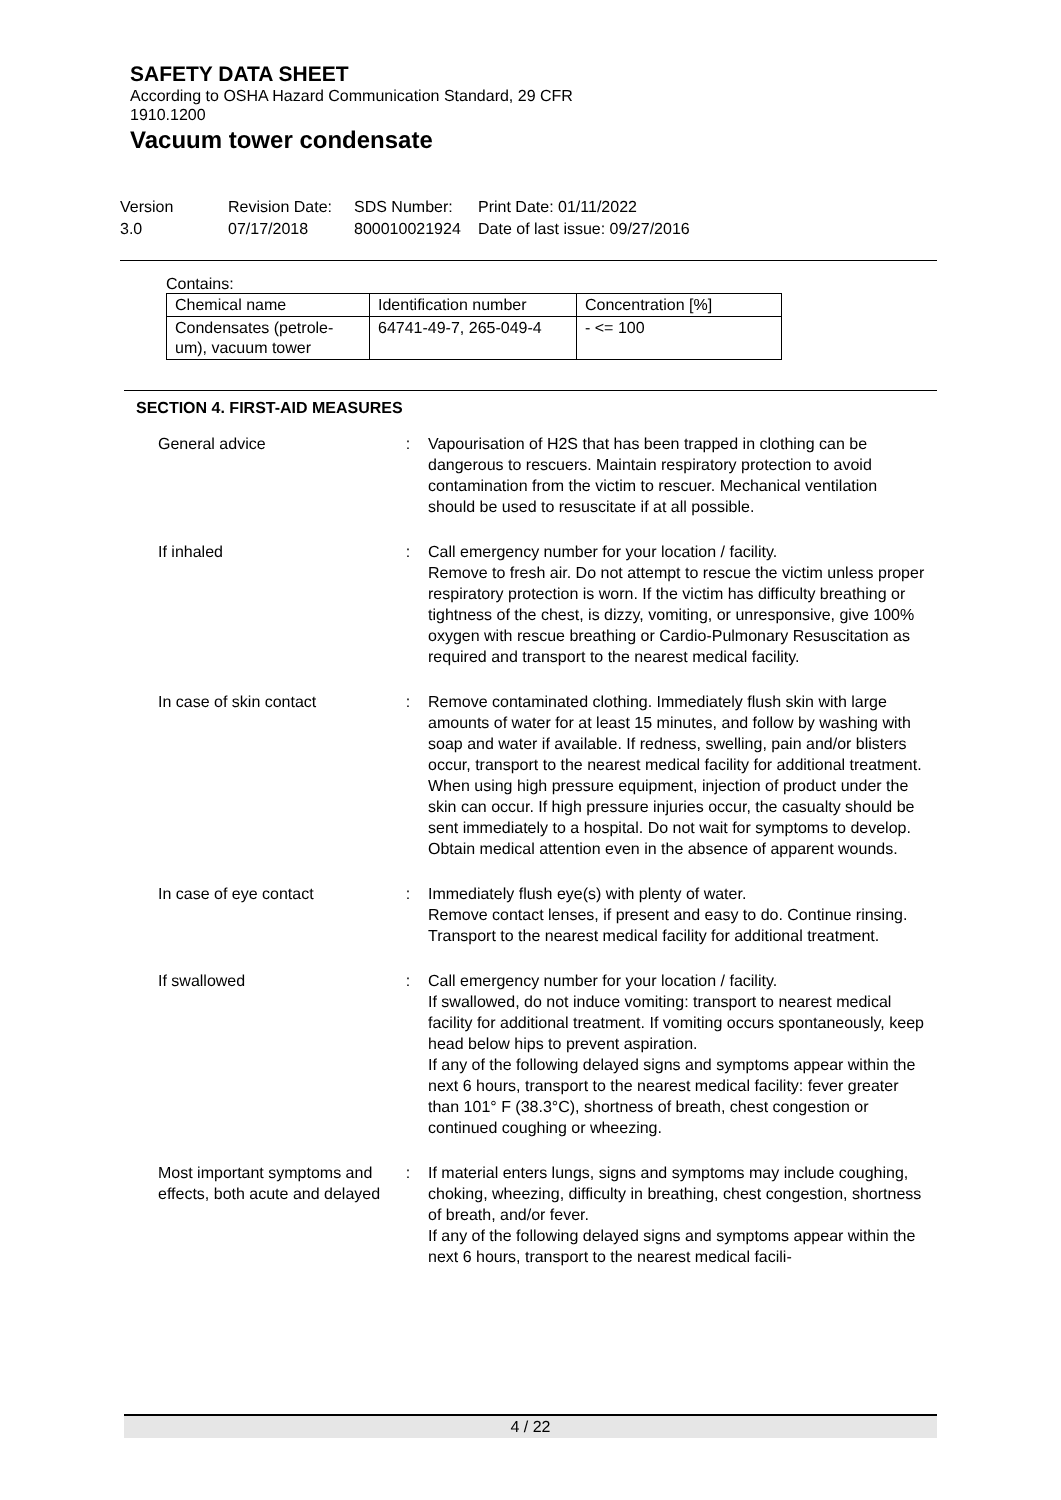SAFETY DATA SHEET
According to OSHA Hazard Communication Standard, 29 CFR
1910.1200
Vacuum tower condensate
Version
3.0
Revision Date:
07/17/2018
SDS Number:
800010021924
Print Date: 01/11/2022
Date of last issue: 09/27/2016
Contains:
| Chemical name | Identification number | Concentration [%] |
| Condensates (petrole- um), vacuum tower | 64741-49-7, 265-049-4 | - <= 100 |
SECTION 4. FIRST-AID MEASURES
| General advice | : | Vapourisation of H2S that has been trapped in clothing can be dangerous to rescuers. Maintain respiratory protection to avoid contamination from the victim to rescuer. Mechanical ventilation should be used to resuscitate if at all possible. |
| If inhaled | : | Call emergency number for your location / facility. Remove to fresh air. Do not attempt to rescue the victim unless proper respiratory protection is worn. If the victim has difficulty breathing or tightness of the chest, is dizzy, vomiting, or unresponsive, give 100% oxygen with rescue breathing or Cardio-Pulmonary Resuscitation as required and transport to the nearest medical facility. |
| In case of skin contact | : | Remove contaminated clothing. Immediately flush skin with large amounts of water for at least 15 minutes, and follow by washing with soap and water if available. If redness, swelling, pain and/or blisters occur, transport to the nearest medical facility for additional treatment. When using high pressure equipment, injection of product under the skin can occur. If high pressure injuries occur, the casualty should be sent immediately to a hospital. Do not wait for symptoms to develop. Obtain medical attention even in the absence of apparent wounds. |
| In case of eye contact | : | Immediately flush eye(s) with plenty of water. Remove contact lenses, if present and easy to do. Continue rinsing. Transport to the nearest medical facility for additional treatment. |
| If swallowed | : | Call emergency number for your location / facility. If swallowed, do not induce vomiting: transport to nearest medical facility for additional treatment. If vomiting occurs spontaneously, keep head below hips to prevent aspiration. If any of the following delayed signs and symptoms appear within the next 6 hours, transport to the nearest medical facility: fever greater than 101° F (38.3°C), shortness of breath, chest congestion or continued coughing or wheezing. |
| Most important symptoms and effects, both acute and delayed | : | If material enters lungs, signs and symptoms may include coughing, choking, wheezing, difficulty in breathing, chest congestion, shortness of breath, and/or fever. If any of the following delayed signs and symptoms appear within the next 6 hours, transport to the nearest medical facili- |
4 / 22